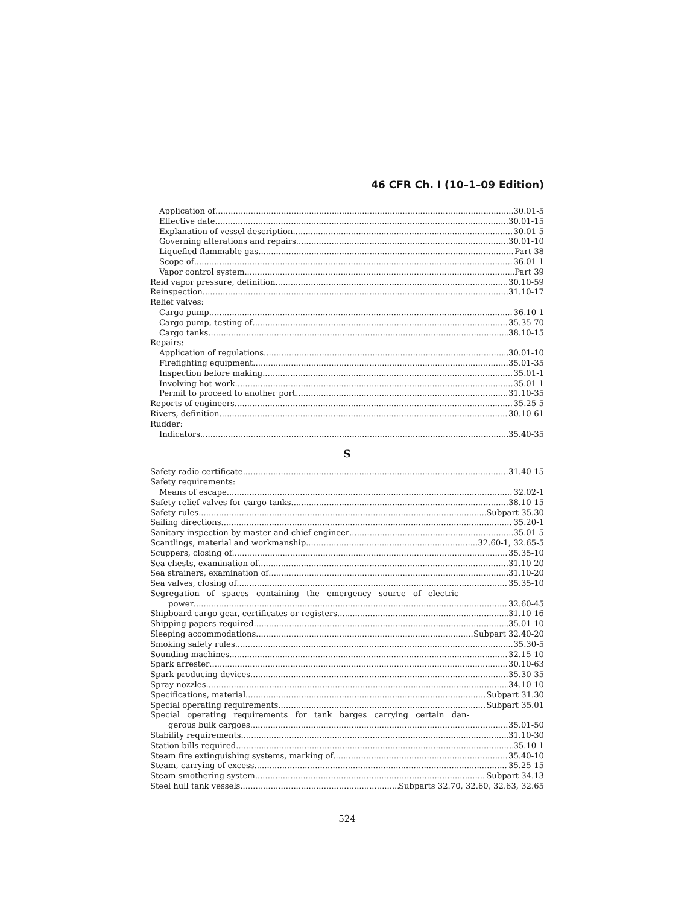46 CFR Ch. I (10–1–09 Edition)
Application of 30.01-5
Effective date 30.01-15
Explanation of vessel description 30.01-5
Governing alterations and repairs 30.01-10
Liquefied flammable gas Part 38
Scope of 36.01-1
Vapor control system Part 39
Reid vapor pressure, definition 30.10-59
Reinspection 31.10-17
Relief valves:
Cargo pump 36.10-1
Cargo pump, testing of 35.35-70
Cargo tanks 38.10-15
Repairs:
Application of regulations 30.01-10
Firefighting equipment 35.01-35
Inspection before making 35.01-1
Involving hot work 35.01-1
Permit to proceed to another port 31.10-35
Reports of engineers 35.25-5
Rivers, definition 30.10-61
Rudder:
Indicators 35.40-35
S
Safety radio certificate 31.40-15
Safety requirements:
Means of escape 32.02-1
Safety relief valves for cargo tanks 38.10-15
Safety rules Subpart 35.30
Sailing directions 35.20-1
Sanitary inspection by master and chief engineer 35.01-5
Scantlings, material and workmanship 32.60-1, 32.65-5
Scuppers, closing of 35.35-10
Sea chests, examination of 31.10-20
Sea strainers, examination of 31.10-20
Sea valves, closing of 35.35-10
Segregation of spaces containing the emergency source of electric
power 32.60-45
Shipboard cargo gear, certificates or registers 31.10-16
Shipping papers required 35.01-10
Sleeping accommodations Subpart 32.40-20
Smoking safety rules 35.30-5
Sounding machines 32.15-10
Spark arrester 30.10-63
Spark producing devices 35.30-35
Spray nozzles 34.10-10
Specifications, material Subpart 31.30
Special operating requirements Subpart 35.01
Special operating requirements for tank barges carrying certain dan-
gerous bulk cargoes 35.01-50
Stability requirements 31.10-30
Station bills required 35.10-1
Steam fire extinguishing systems, marking of 35.40-10
Steam, carrying of excess 35.25-15
Steam smothering system Subpart 34.13
Steel hull tank vessels Subparts 32.70, 32.60, 32.63, 32.65
524